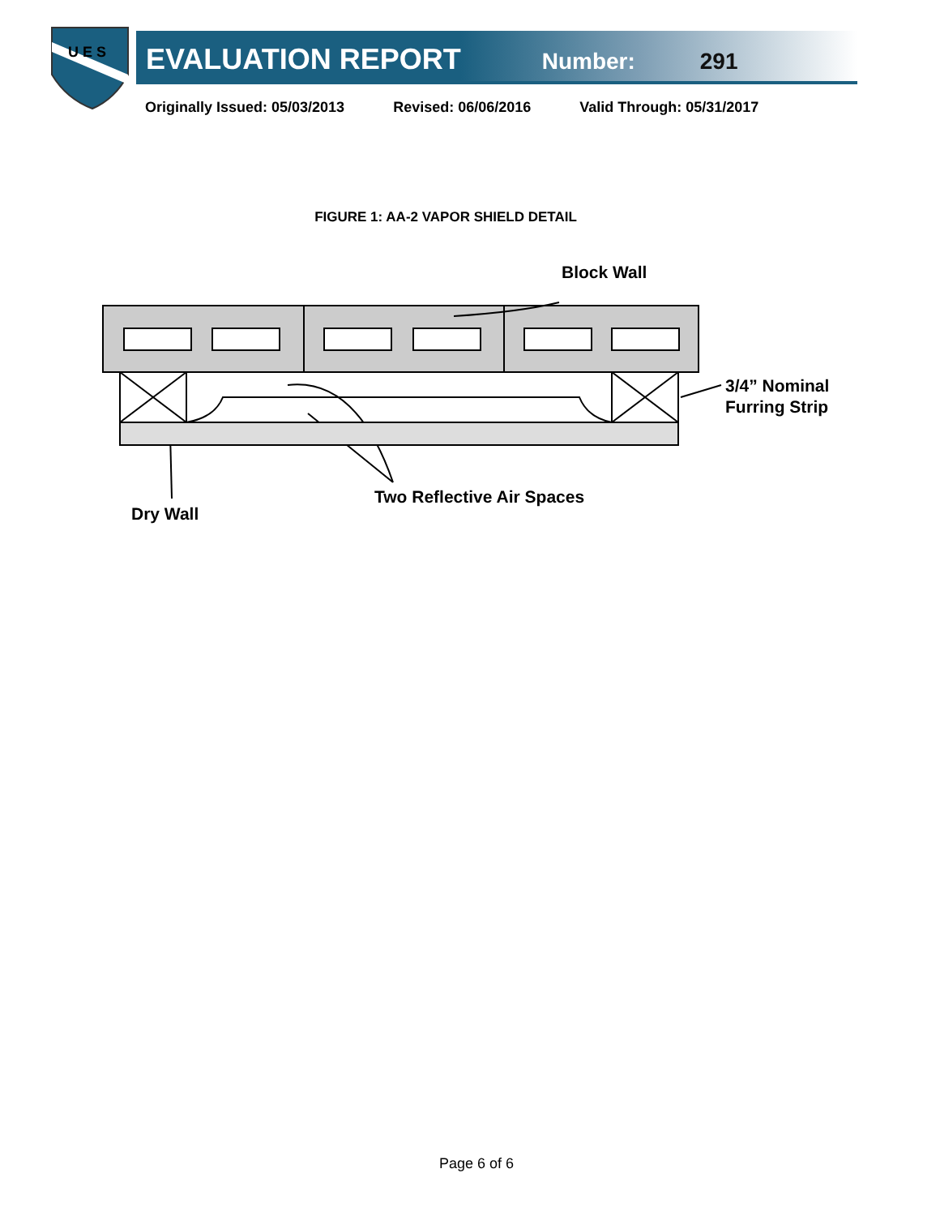U E S
EVALUATION REPORT
Number: 291
Originally Issued: 05/03/2013 Revised: 06/06/2016 Valid Through: 05/31/2017
FIGURE 1: AA-2 VAPOR SHIELD DETAIL
Block Wall
3/4” Nominal
Furring Strip
Two Reflective Air Spaces
Dry Wall
Page 6 of 6